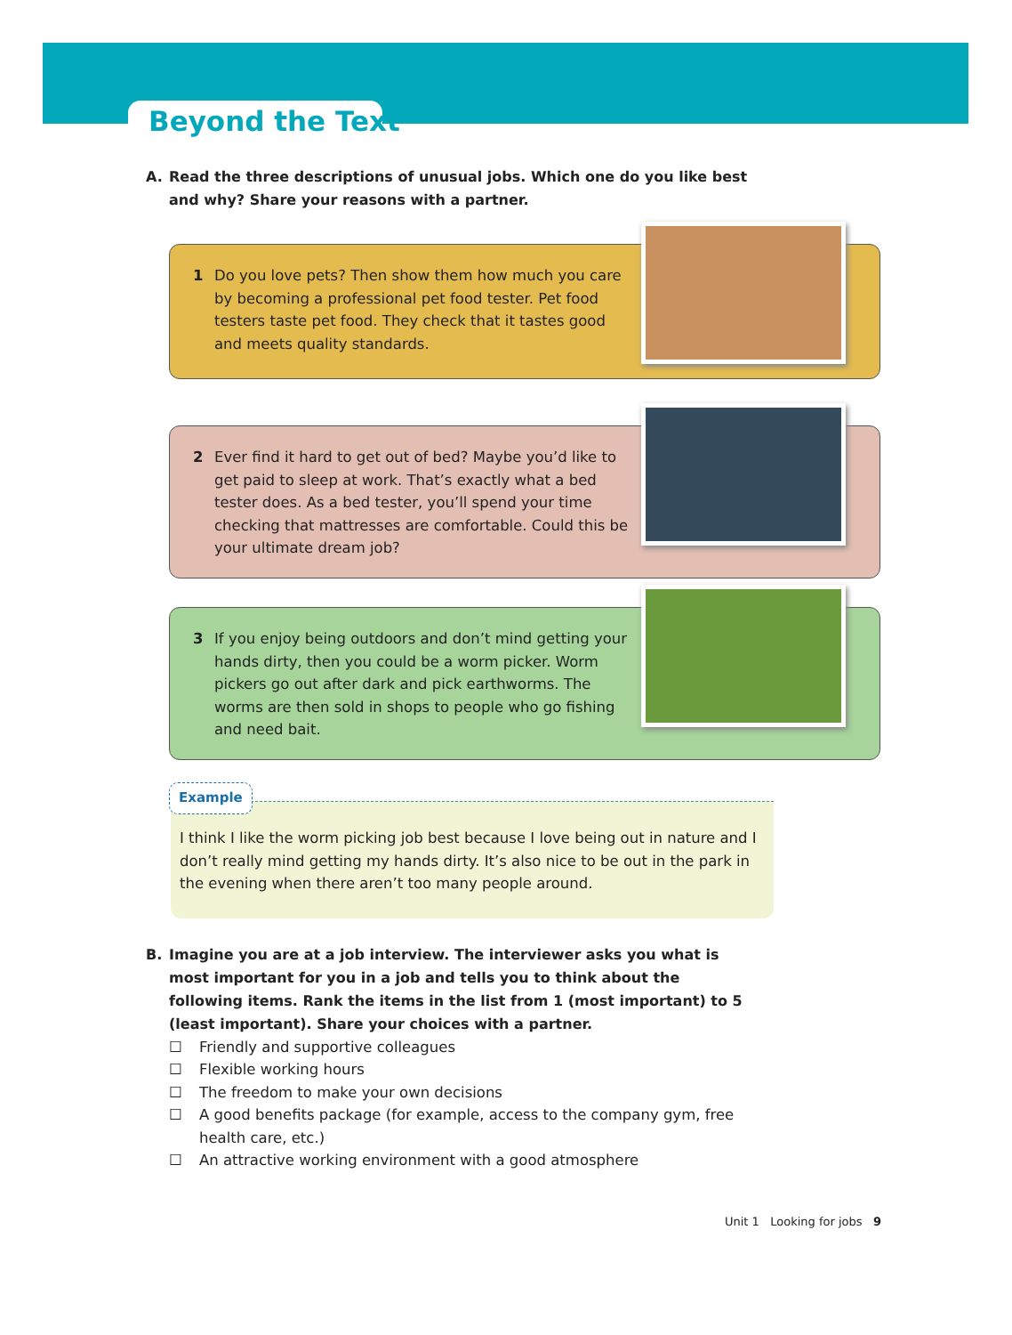Beyond the Text
A. Read the three descriptions of unusual jobs. Which one do you like best and why? Share your reasons with a partner.
1 Do you love pets? Then show them how much you care by becoming a professional pet food tester. Pet food testers taste pet food. They check that it tastes good and meets quality standards.
2 Ever find it hard to get out of bed? Maybe you’d like to get paid to sleep at work. That’s exactly what a bed tester does. As a bed tester, you’ll spend your time checking that mattresses are comfortable. Could this be your ultimate dream job?
3 If you enjoy being outdoors and don’t mind getting your hands dirty, then you could be a worm picker. Worm pickers go out after dark and pick earthworms. The worms are then sold in shops to people who go fishing and need bait.
Example
I think I like the worm picking job best because I love being out in nature and I don’t really mind getting my hands dirty. It’s also nice to be out in the park in the evening when there aren’t too many people around.
B. Imagine you are at a job interview. The interviewer asks you what is most important for you in a job and tells you to think about the following items. Rank the items in the list from 1 (most important) to 5 (least important). Share your choices with a partner.
☐ Friendly and supportive colleagues
☐ Flexible working hours
☐ The freedom to make your own decisions
☐ A good benefits package (for example, access to the company gym, free health care, etc.)
☐ An attractive working environment with a good atmosphere
Unit 1 Looking for jobs 9